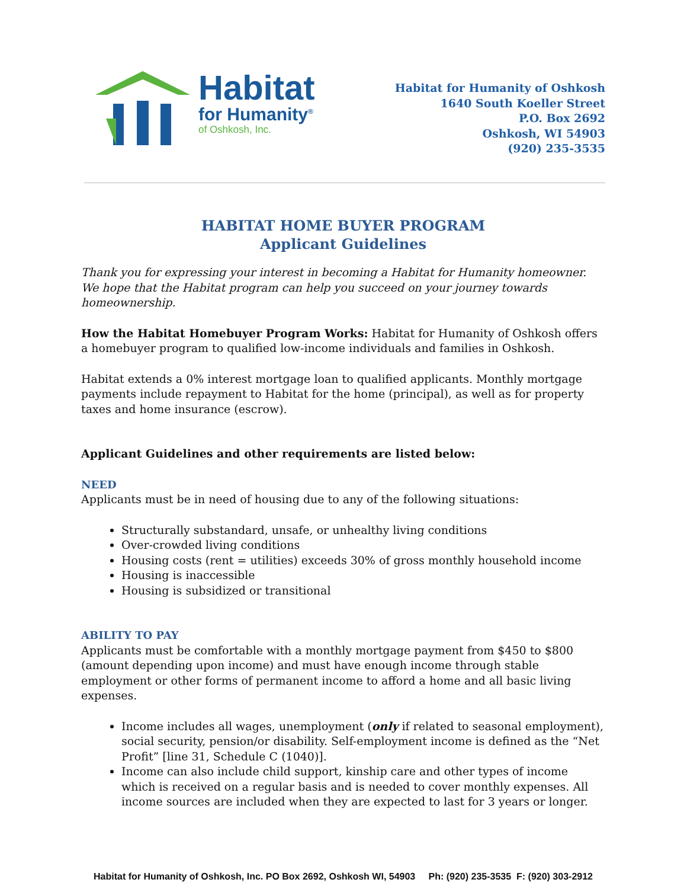Habitat
for Humanity<sup>®</sup>
of Oshkosh, Inc.
Habitat for Humanity of Oshkosh
1640 South Koeller Street
P.O. Box 2692
Oshkosh, WI 54903
(920) 235-3535
HABITAT HOME BUYER PROGRAM
Applicant Guidelines
Thank you for expressing your interest in becoming a Habitat for Humanity homeowner. We hope that the Habitat program can help you succeed on your journey towards homeownership.
How the Habitat Homebuyer Program Works: Habitat for Humanity of Oshkosh offers a homebuyer program to qualified low-income individuals and families in Oshkosh.
Habitat extends a 0% interest mortgage loan to qualified applicants. Monthly mortgage payments include repayment to Habitat for the home (principal), as well as for property taxes and home insurance (escrow).
Applicant Guidelines and other requirements are listed below:
NEED
Applicants must be in need of housing due to any of the following situations:
Structurally substandard, unsafe, or unhealthy living conditions
Over-crowded living conditions
Housing costs (rent = utilities) exceeds 30% of gross monthly household income
Housing is inaccessible
Housing is subsidized or transitional
ABILITY TO PAY
Applicants must be comfortable with a monthly mortgage payment from $450 to $800 (amount depending upon income) and must have enough income through stable employment or other forms of permanent income to afford a home and all basic living expenses.
Income includes all wages, unemployment (only if related to seasonal employment), social security, pension/or disability. Self-employment income is defined as the “Net Profit” [line 31, Schedule C (1040)].
Income can also include child support, kinship care and other types of income which is received on a regular basis and is needed to cover monthly expenses. All income sources are included when they are expected to last for 3 years or longer.
Habitat for Humanity of Oshkosh, Inc. PO Box 2692, Oshkosh WI, 54903 Ph: (920) 235-3535 F: (920) 303-2912